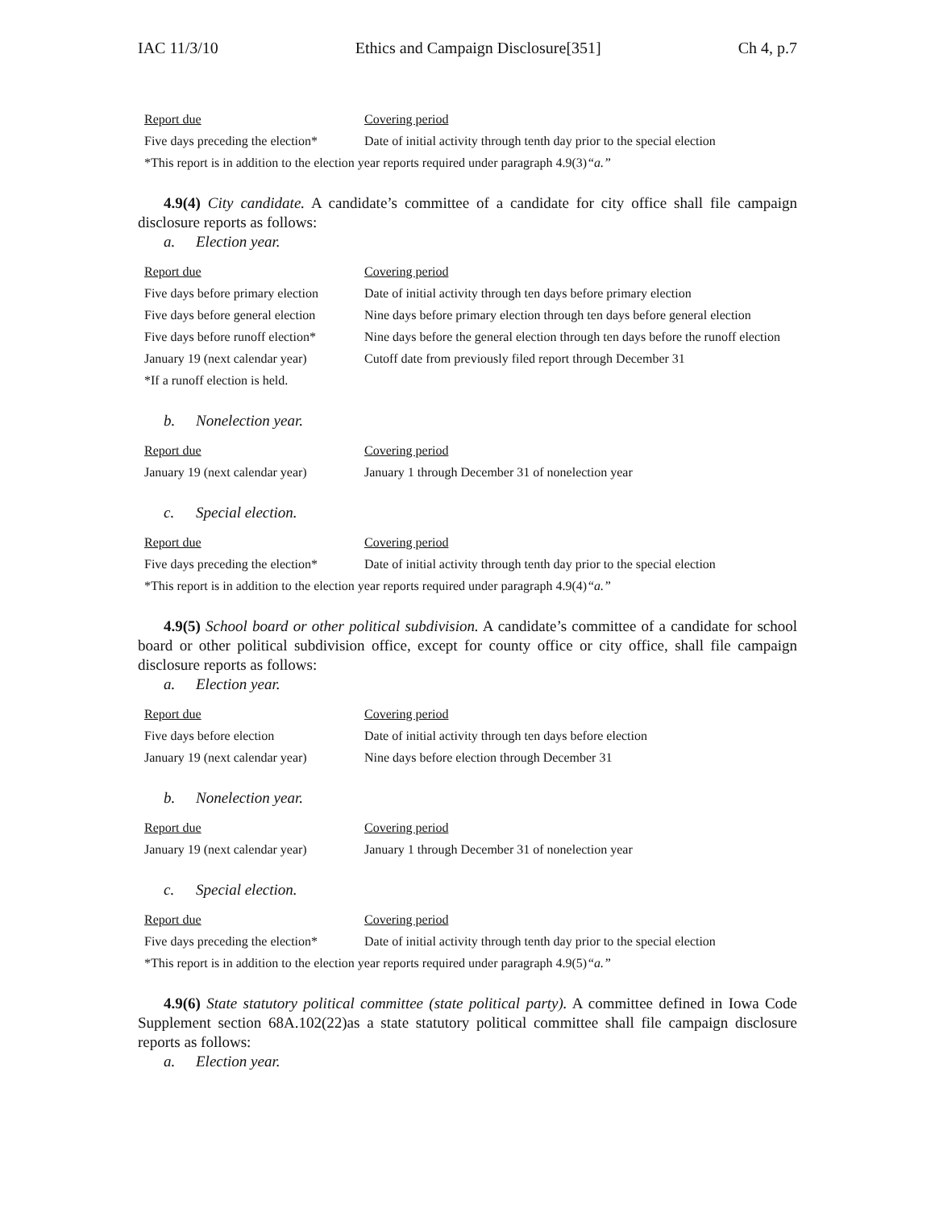IAC 11/3/10 Ethics and Campaign Disclosure[351] Ch 4, p.7
| Report due | Covering period |
| --- | --- |
| Five days preceding the election* | Date of initial activity through tenth day prior to the special election |
| *This report is in addition to the election year reports required under paragraph 4.9(3) “a.” | |
4.9(4) City candidate. A candidate’s committee of a candidate for city office shall file campaign disclosure reports as follows:
a. Election year.
| Report due | Covering period |
| --- | --- |
| Five days before primary election | Date of initial activity through ten days before primary election |
| Five days before general election | Nine days before primary election through ten days before general election |
| Five days before runoff election* | Nine days before the general election through ten days before the runoff election |
| January 19 (next calendar year) | Cutoff date from previously filed report through December 31 |
| *If a runoff election is held. | |
b. Nonelection year.
| Report due | Covering period |
| --- | --- |
| January 19 (next calendar year) | January 1 through December 31 of nonelection year |
c. Special election.
| Report due | Covering period |
| --- | --- |
| Five days preceding the election* | Date of initial activity through tenth day prior to the special election |
| *This report is in addition to the election year reports required under paragraph 4.9(4) “a.” | |
4.9(5) School board or other political subdivision. A candidate’s committee of a candidate for school board or other political subdivision office, except for county office or city office, shall file campaign disclosure reports as follows:
a. Election year.
| Report due | Covering period |
| --- | --- |
| Five days before election | Date of initial activity through ten days before election |
| January 19 (next calendar year) | Nine days before election through December 31 |
b. Nonelection year.
| Report due | Covering period |
| --- | --- |
| January 19 (next calendar year) | January 1 through December 31 of nonelection year |
c. Special election.
| Report due | Covering period |
| --- | --- |
| Five days preceding the election* | Date of initial activity through tenth day prior to the special election |
| *This report is in addition to the election year reports required under paragraph 4.9(5) “a.” | |
4.9(6) State statutory political committee (state political party). A committee defined in Iowa Code Supplement section 68A.102(22)as a state statutory political committee shall file campaign disclosure reports as follows:
a. Election year.